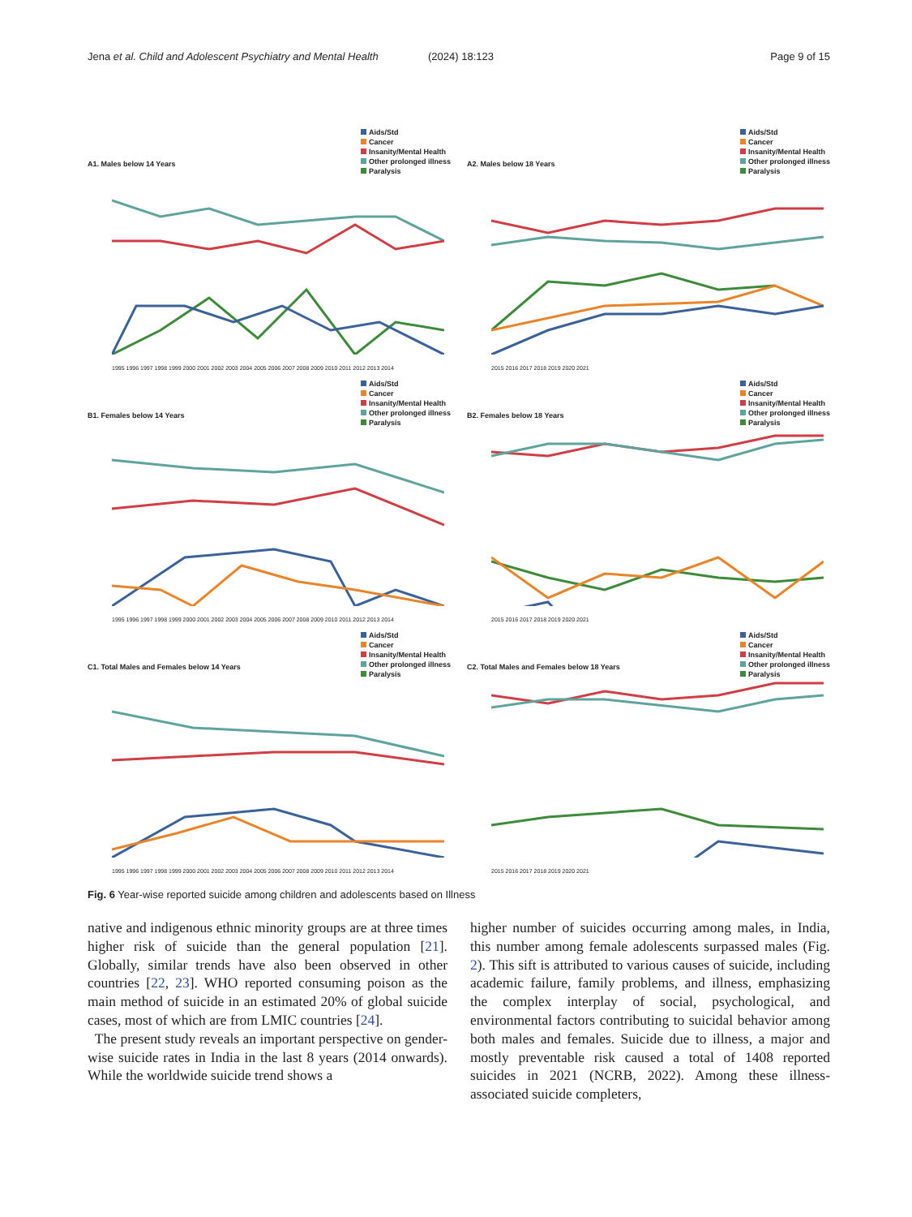Jena et al. Child and Adolescent Psychiatry and Mental Health
(2024) 18:123 Page 9 of 15
A1. Males below 14 Years
Aids/Std
Cancer
Insanity/Mental Health
Other prolonged illness
Paralysis
1995 1996 1997 1998 1999 2000 2001 2002 2003 2004 2005 2006 2007 2008 2009 2010 2011 2012 2013 2014
A2. Males below 18 Years
Aids/Std
Cancer
Insanity/Mental Health
Other prolonged illness
Paralysis
2015 2016 2017 2018 2019 2020 2021
B1. Females below 14 Years
Aids/Std
Cancer
Insanity/Mental Health
Other prolonged illness
Paralysis
1995 1996 1997 1998 1999 2000 2001 2002 2003 2004 2005 2006 2007 2008 2009 2010 2011 2012 2013 2014
B2. Females below 18 Years
Aids/Std
Cancer
Insanity/Mental Health
Other prolonged illness
Paralysis
2015 2016 2017 2018 2019 2020 2021
C1. Total Males and Females below 14 Years
Aids/Std
Cancer
Insanity/Mental Health
Other prolonged illness
Paralysis
1995 1996 1997 1998 1999 2000 2001 2002 2003 2004 2005 2006 2007 2008 2009 2010 2011 2012 2013 2014
C2. Total Males and Females below 18 Years
Aids/Std
Cancer
Insanity/Mental Health
Other prolonged illness
Paralysis
2015 2016 2017 2018 2019 2020 2021
Fig. 6 Year-wise reported suicide among children and adolescents based on Illness
native and indigenous ethnic minority groups are at three times higher risk of suicide than the general population [21]. Globally, similar trends have also been observed in other countries [22, 23]. WHO reported consuming poison as the main method of suicide in an estimated 20% of global suicide cases, most of which are from LMIC countries [24].
The present study reveals an important perspective on gender-wise suicide rates in India in the last 8 years (2014 onwards). While the worldwide suicide trend shows a
higher number of suicides occurring among males, in India, this number among female adolescents surpassed males (Fig. 2). This sift is attributed to various causes of suicide, including academic failure, family problems, and illness, emphasizing the complex interplay of social, psychological, and environmental factors contributing to suicidal behavior among both males and females. Suicide due to illness, a major and mostly preventable risk caused a total of 1408 reported suicides in 2021 (NCRB, 2022). Among these illness-associated suicide completers,